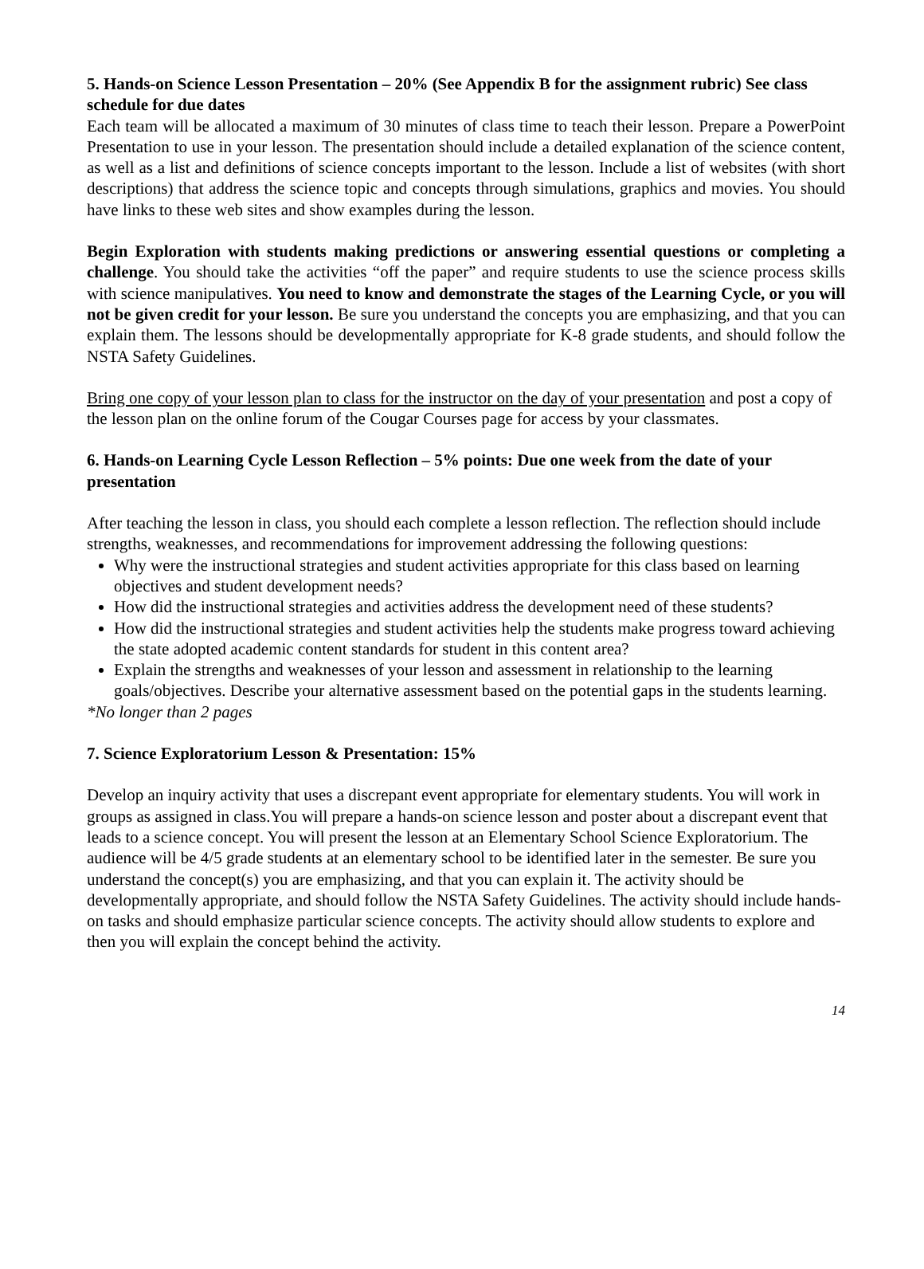5. Hands-on Science Lesson Presentation – 20% (See Appendix B for the assignment rubric) See class schedule for due dates
Each team will be allocated a maximum of 30 minutes of class time to teach their lesson. Prepare a PowerPoint Presentation to use in your lesson. The presentation should include a detailed explanation of the science content, as well as a list and definitions of science concepts important to the lesson. Include a list of websites (with short descriptions) that address the science topic and concepts through simulations, graphics and movies. You should have links to these web sites and show examples during the lesson.
Begin Exploration with students making predictions or answering essential questions or completing a challenge. You should take the activities “off the paper” and require students to use the science process skills with science manipulatives. You need to know and demonstrate the stages of the Learning Cycle, or you will not be given credit for your lesson. Be sure you understand the concepts you are emphasizing, and that you can explain them. The lessons should be developmentally appropriate for K-8 grade students, and should follow the NSTA Safety Guidelines.
Bring one copy of your lesson plan to class for the instructor on the day of your presentation and post a copy of the lesson plan on the online forum of the Cougar Courses page for access by your classmates.
6. Hands-on Learning Cycle Lesson Reflection – 5% points: Due one week from the date of your presentation
After teaching the lesson in class, you should each complete a lesson reflection. The reflection should include strengths, weaknesses, and recommendations for improvement addressing the following questions:
Why were the instructional strategies and student activities appropriate for this class based on learning objectives and student development needs?
How did the instructional strategies and activities address the development need of these students?
How did the instructional strategies and student activities help the students make progress toward achieving the state adopted academic content standards for student in this content area?
Explain the strengths and weaknesses of your lesson and assessment in relationship to the learning goals/objectives. Describe your alternative assessment based on the potential gaps in the students learning.
*No longer than 2 pages
7. Science Exploratorium Lesson & Presentation: 15%
Develop an inquiry activity that uses a discrepant event appropriate for elementary students. You will work in groups as assigned in class.You will prepare a hands-on science lesson and poster about a discrepant event that leads to a science concept. You will present the lesson at an Elementary School Science Exploratorium. The audience will be 4/5 grade students at an elementary school to be identified later in the semester. Be sure you understand the concept(s) you are emphasizing, and that you can explain it. The activity should be developmentally appropriate, and should follow the NSTA Safety Guidelines. The activity should include hands-on tasks and should emphasize particular science concepts. The activity should allow students to explore and then you will explain the concept behind the activity.
14